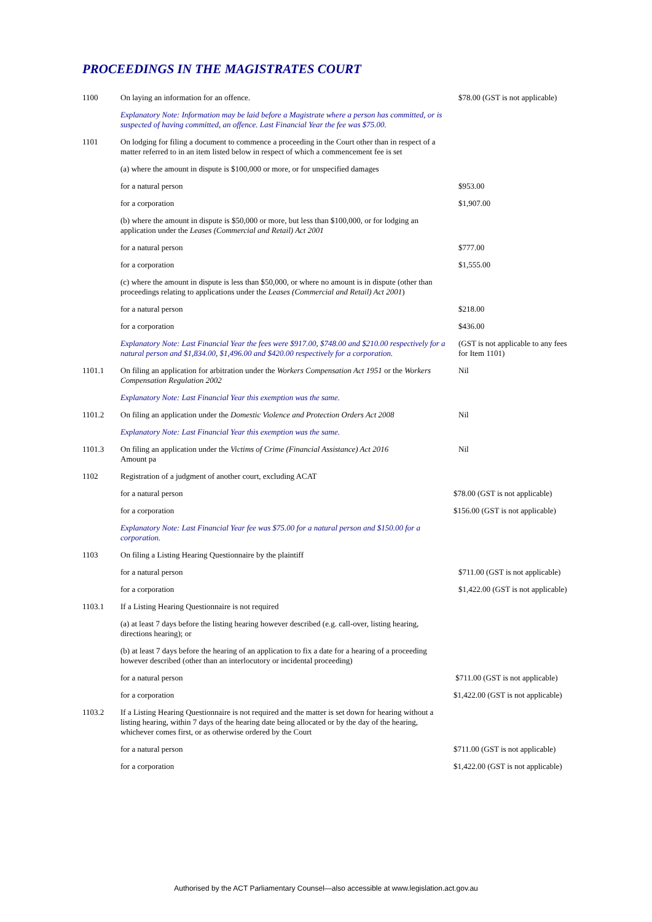PROCEEDINGS IN THE MAGISTRATES COURT
| 1100 | On laying an information for an offence. | $78.00 (GST is not applicable) |
| | Explanatory Note: Information may be laid before a Magistrate where a person has committed, or is suspected of having committed, an offence. Last Financial Year the fee was $75.00. | |
| 1101 | On lodging for filing a document to commence a proceeding in the Court other than in respect of a matter referred to in an item listed below in respect of which a commencement fee is set | |
| | (a) where the amount in dispute is $100,000 or more, or for unspecified damages | |
| | for a natural person | $953.00 |
| | for a corporation | $1,907.00 |
| | (b) where the amount in dispute is $50,000 or more, but less than $100,000, or for lodging an application under the Leases (Commercial and Retail) Act 2001 | |
| | for a natural person | $777.00 |
| | for a corporation | $1,555.00 |
| | (c) where the amount in dispute is less than $50,000, or where no amount is in dispute (other than proceedings relating to applications under the Leases (Commercial and Retail) Act 2001 ) | |
| | for a natural person | $218.00 |
| | for a corporation | $436.00 |
| | Explanatory Note: Last Financial Year the fees were $917.00, $748.00 and $210.00 respectively for a natural person and $1,834.00, $1,496.00 and $420.00 respectively for a corporation. | (GST is not applicable to any fees for Item 1101) |
| 1101.1 | On filing an application for arbitration under the Workers Compensation Act 1951 or the Workers Compensation Regulation 2002 | Nil |
| | Explanatory Note: Last Financial Year this exemption was the same. | |
| 1101.2 | On filing an application under the Domestic Violence and Protection Orders Act 2008 | Nil |
| | Explanatory Note: Last Financial Year this exemption was the same. | |
| 1101.3 | On filing an application under the Victims of Crime (Financial Assistance) Act 2016 Amount pa | Nil |
| 1102 | Registration of a judgment of another court, excluding ACAT | |
| | for a natural person | $78.00 (GST is not applicable) |
| | for a corporation | $156.00 (GST is not applicable) |
| | Explanatory Note: Last Financial Year fee was $75.00 for a natural person and $150.00 for a corporation. | |
| 1103 | On filing a Listing Hearing Questionnaire by the plaintiff | |
| | for a natural person | $711.00 (GST is not applicable) |
| | for a corporation | $1,422.00 (GST is not applicable) |
| 1103.1 | If a Listing Hearing Questionnaire is not required | |
| | (a) at least 7 days before the listing hearing however described (e.g. call-over, listing hearing, directions hearing); or | |
| | (b) at least 7 days before the hearing of an application to fix a date for a hearing of a proceeding however described (other than an interlocutory or incidental proceeding) | |
| | for a natural person | $711.00 (GST is not applicable) |
| | for a corporation | $1,422.00 (GST is not applicable) |
| 1103.2 | If a Listing Hearing Questionnaire is not required and the matter is set down for hearing without a listing hearing, within 7 days of the hearing date being allocated or by the day of the hearing, whichever comes first, or as otherwise ordered by the Court | |
| | for a natural person | $711.00 (GST is not applicable) |
| | for a corporation | $1,422.00 (GST is not applicable) |
Authorised by the ACT Parliamentary Counsel—also accessible at www.legislation.act.gov.au